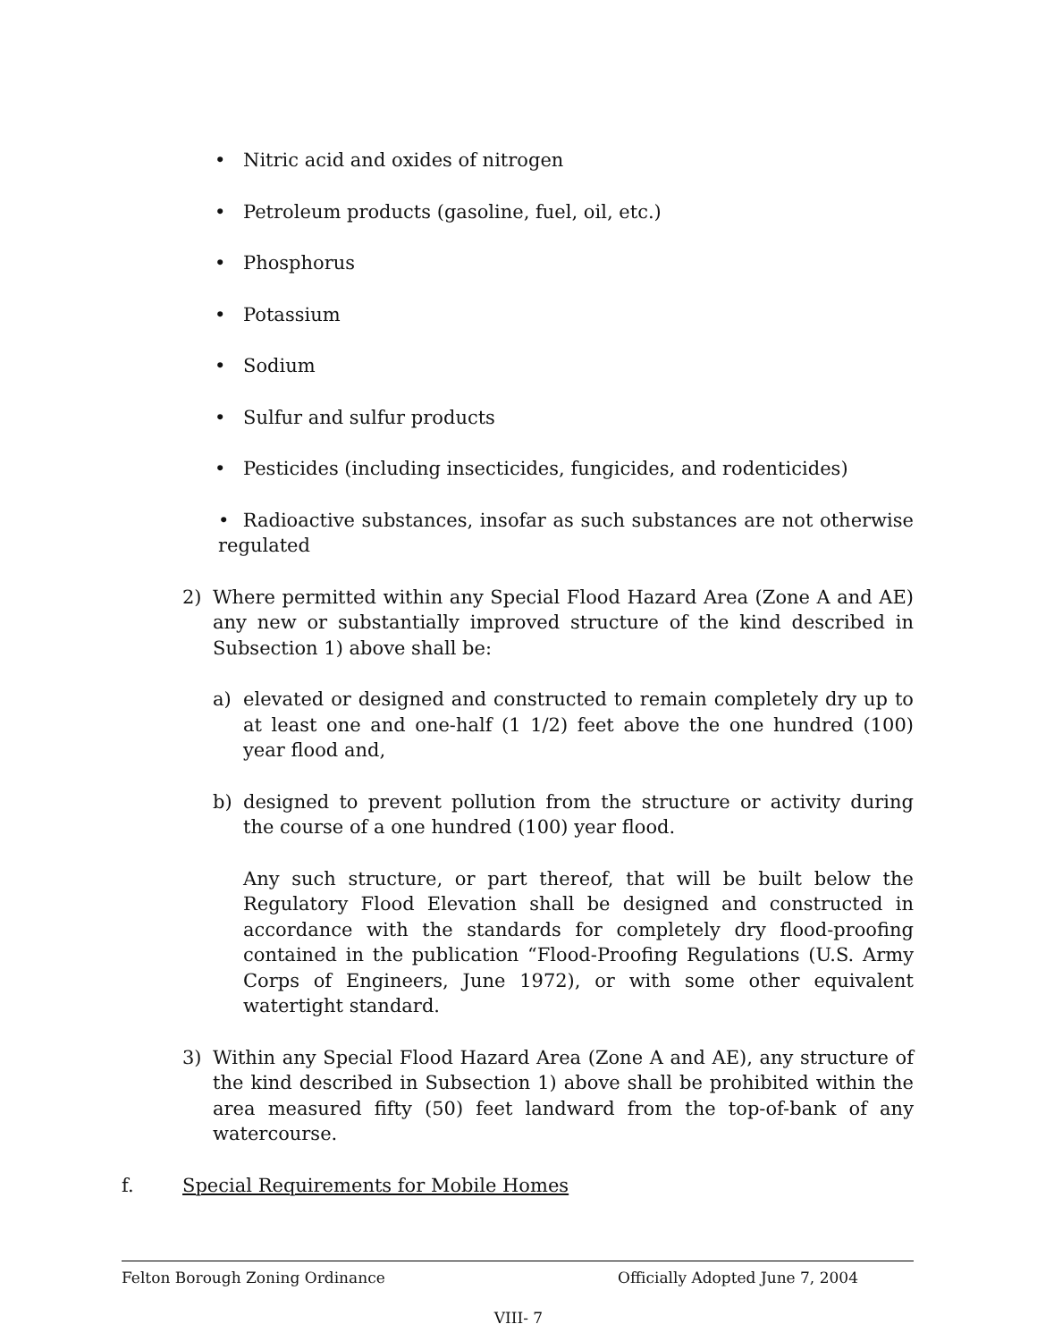• Nitric acid and oxides of nitrogen
• Petroleum products (gasoline, fuel, oil, etc.)
• Phosphorus
• Potassium
• Sodium
• Sulfur and sulfur products
• Pesticides (including insecticides, fungicides, and rodenticides)
• Radioactive substances, insofar as such substances are not otherwise regulated
2) Where permitted within any Special Flood Hazard Area (Zone A and AE) any new or substantially improved structure of the kind described in Subsection 1) above shall be:
a) elevated or designed and constructed to remain completely dry up to at least one and one-half (1 1/2) feet above the one hundred (100) year flood and,
b) designed to prevent pollution from the structure or activity during the course of a one hundred (100) year flood.
Any such structure, or part thereof, that will be built below the Regulatory Flood Elevation shall be designed and constructed in accordance with the standards for completely dry flood-proofing contained in the publication “Flood-Proofing Regulations (U.S. Army Corps of Engineers, June 1972), or with some other equivalent watertight standard.
3) Within any Special Flood Hazard Area (Zone A and AE), any structure of the kind described in Subsection 1) above shall be prohibited within the area measured fifty (50) feet landward from the top-of-bank of any watercourse.
f. Special Requirements for Mobile Homes
Felton Borough Zoning Ordinance Officially Adopted June 7, 2004
VIII- 7